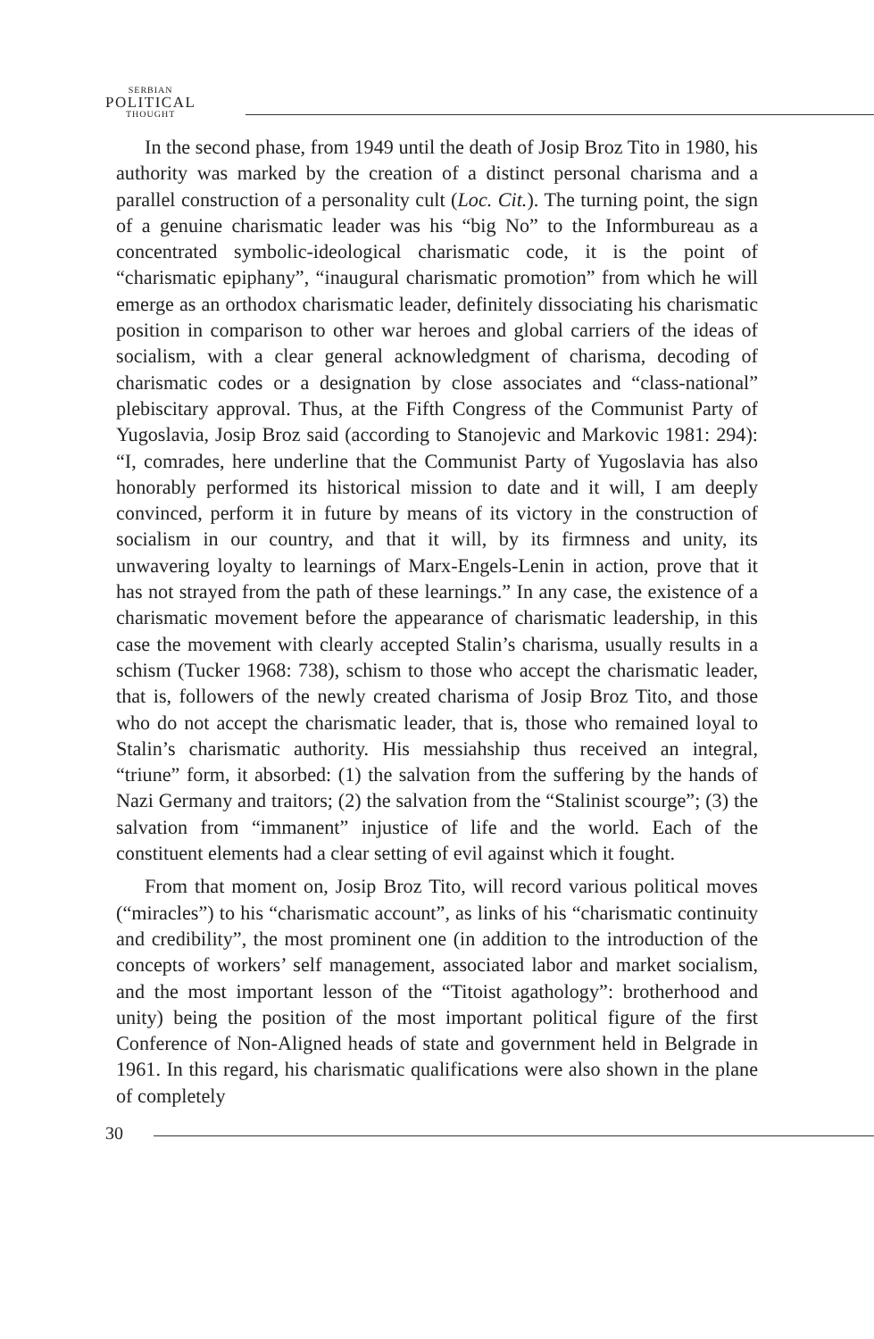SERBIAN
POLITICAL
THOUGHT
In the second phase, from 1949 until the death of Josip Broz Tito in 1980, his authority was marked by the creation of a distinct personal charisma and a parallel construction of a personality cult (Loc. Cit.). The turning point, the sign of a genuine charismatic leader was his “big No” to the Informbureau as a concentrated symbolic-ideological charismatic code, it is the point of “charismatic epiphany”, “inaugural charismatic promotion” from which he will emerge as an orthodox charismatic leader, definitely dissociating his charismatic position in comparison to other war heroes and global carriers of the ideas of socialism, with a clear general acknowledgment of charisma, decoding of charismatic codes or a designation by close associates and “class-national” plebiscitary approval. Thus, at the Fifth Congress of the Communist Party of Yugoslavia, Josip Broz said (according to Stanojevic and Markovic 1981: 294): “I, comrades, here underline that the Communist Party of Yugoslavia has also honorably performed its historical mission to date and it will, I am deeply convinced, perform it in future by means of its victory in the construction of socialism in our country, and that it will, by its firmness and unity, its unwavering loyalty to learnings of Marx-Engels-Lenin in action, prove that it has not strayed from the path of these learnings.” In any case, the existence of a charismatic movement before the appearance of charismatic leadership, in this case the movement with clearly accepted Stalin’s charisma, usually results in a schism (Tucker 1968: 738), schism to those who accept the charismatic leader, that is, followers of the newly created charisma of Josip Broz Tito, and those who do not accept the charismatic leader, that is, those who remained loyal to Stalin’s charismatic authority. His messiahship thus received an integral, “triune” form, it absorbed: (1) the salvation from the suffering by the hands of Nazi Germany and traitors; (2) the salvation from the “Stalinist scourge”; (3) the salvation from “immanent” injustice of life and the world. Each of the constituent elements had a clear setting of evil against which it fought.
From that moment on, Josip Broz Tito, will record various political moves (“miracles”) to his “charismatic account”, as links of his “charismatic continuity and credibility”, the most prominent one (in addition to the introduction of the concepts of workers’ self management, associated labor and market socialism, and the most important lesson of the “Titoist agathology”: brotherhood and unity) being the position of the most important political figure of the first Conference of Non-Aligned heads of state and government held in Belgrade in 1961. In this regard, his charismatic qualifications were also shown in the plane of completely
30